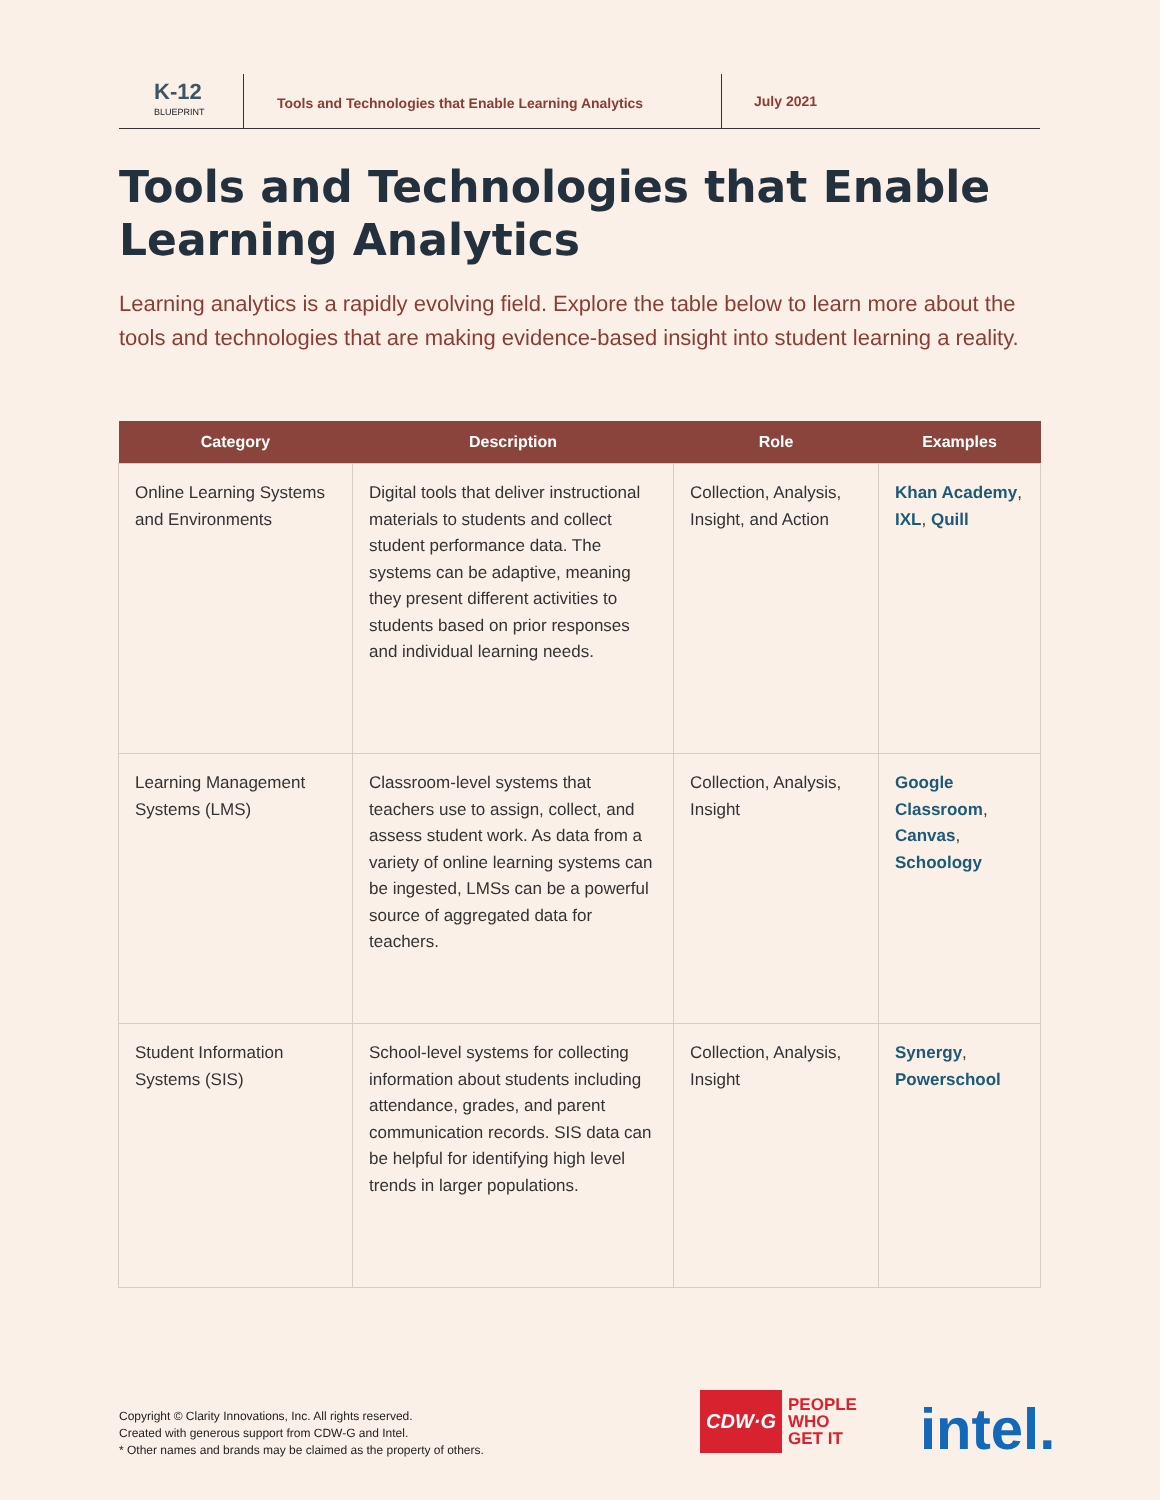K-12
BLUEPRINT
Tools and Technologies that Enable Learning Analytics
July 2021
Tools and Technologies that Enable Learning Analytics
Learning analytics is a rapidly evolving field. Explore the table below to learn more about the tools and technologies that are making evidence-based insight into student learning a reality.
| Category | Description | Role | Examples |
| --- | --- | --- | --- |
| Online Learning Systems and Environments | Digital tools that deliver instructional materials to students and collect student performance data. The systems can be adaptive, meaning they present different activities to students based on prior responses and individual learning needs. | Collection, Analysis, Insight, and Action | Khan Academy , IXL , Quill |
| Learning Management Systems (LMS) | Classroom-level systems that teachers use to assign, collect, and assess student work. As data from a variety of online learning systems can be ingested, LMSs can be a powerful source of aggregated data for teachers. | Collection, Analysis, Insight | Google Classroom , Canvas , Schoology |
| Student Information Systems (SIS) | School-level systems for collecting information about students including attendance, grades, and parent communication records. SIS data can be helpful for identifying high level trends in larger populations. | Collection, Analysis, Insight | Synergy , Powerschool |
Copyright © Clarity Innovations, Inc. All rights reserved.
Created with generous support from CDW-G and Intel.
* Other names and brands may be claimed as the property of others.
CDW·G PEOPLE
WHO
GET IT
intel.